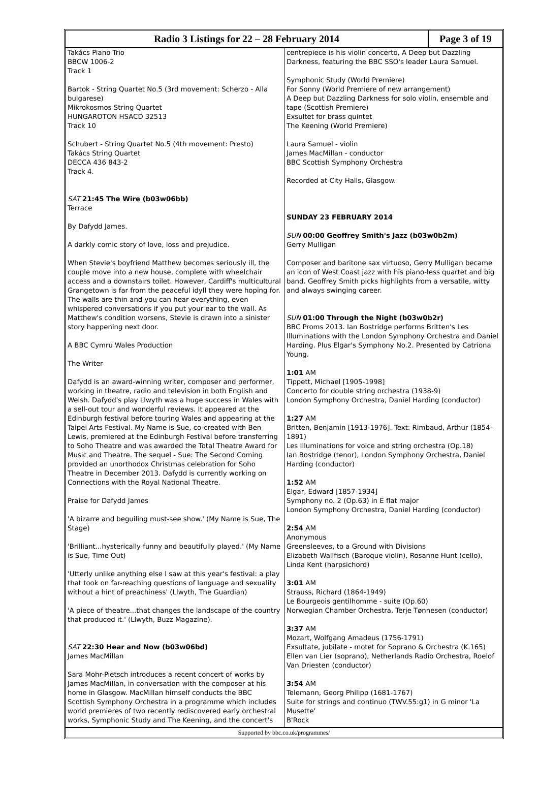Radio 3 Listings for 22 – 28 February 2014
Page 3 of 19
Takács Piano Trio
BBCW 1006-2
Track 1
Bartok - String Quartet No.5 (3rd movement: Scherzo - Alla bulgarese)
Mikrokosmos String Quartet
HUNGAROTON HSACD 32513
Track 10
Schubert - String Quartet No.5 (4th movement: Presto)
Takács String Quartet
DECCA 436 843-2
Track 4.
SAT 21:45 The Wire (b03w06bb)
Terrace
By Dafydd James.
A darkly comic story of love, loss and prejudice.
When Stevie's boyfriend Matthew becomes seriously ill, the couple move into a new house, complete with wheelchair access and a downstairs toilet. However, Cardiff's multicultural Grangetown is far from the peaceful idyll they were hoping for. The walls are thin and you can hear everything, even whispered conversations if you put your ear to the wall. As Matthew's condition worsens, Stevie is drawn into a sinister story happening next door.
A BBC Cymru Wales Production
The Writer
Dafydd is an award-winning writer, composer and performer, working in theatre, radio and television in both English and Welsh. Dafydd's play Llwyth was a huge success in Wales with a sell-out tour and wonderful reviews. It appeared at the Edinburgh festival before touring Wales and appearing at the Taipei Arts Festival. My Name is Sue, co-created with Ben Lewis, premiered at the Edinburgh Festival before transferring to Soho Theatre and was awarded the Total Theatre Award for Music and Theatre. The sequel - Sue: The Second Coming provided an unorthodox Christmas celebration for Soho Theatre in December 2013. Dafydd is currently working on Connections with the Royal National Theatre.
Praise for Dafydd James
'A bizarre and beguiling must-see show.' (My Name is Sue, The Stage)
'Brilliant...hysterically funny and beautifully played.' (My Name is Sue, Time Out)
'Utterly unlike anything else I saw at this year's festival: a play that took on far-reaching questions of language and sexuality without a hint of preachiness' (Llwyth, The Guardian)
'A piece of theatre...that changes the landscape of the country that produced it.' (Llwyth, Buzz Magazine).
SAT 22:30 Hear and Now (b03w06bd)
James MacMillan
Sara Mohr-Pietsch introduces a recent concert of works by James MacMillan, in conversation with the composer at his home in Glasgow. MacMillan himself conducts the BBC Scottish Symphony Orchestra in a programme which includes world premieres of two recently rediscovered early orchestral works, Symphonic Study and The Keening, and the concert's
centrepiece is his violin concerto, A Deep but Dazzling Darkness, featuring the BBC SSO's leader Laura Samuel.
Symphonic Study (World Premiere)
For Sonny (World Premiere of new arrangement)
A Deep but Dazzling Darkness for solo violin, ensemble and tape (Scottish Premiere)
Exsultet for brass quintet
The Keening (World Premiere)
Laura Samuel - violin
James MacMillan - conductor
BBC Scottish Symphony Orchestra
Recorded at City Halls, Glasgow.
SUNDAY 23 FEBRUARY 2014
SUN 00:00 Geoffrey Smith's Jazz (b03w0b2m)
Gerry Mulligan
Composer and baritone sax virtuoso, Gerry Mulligan became an icon of West Coast jazz with his piano-less quartet and big band. Geoffrey Smith picks highlights from a versatile, witty and always swinging career.
SUN 01:00 Through the Night (b03w0b2r)
BBC Proms 2013. Ian Bostridge performs Britten's Les Illuminations with the London Symphony Orchestra and Daniel Harding. Plus Elgar's Symphony No.2. Presented by Catriona Young.
1:01 AM
Tippett, Michael [1905-1998]
Concerto for double string orchestra (1938-9)
London Symphony Orchestra, Daniel Harding (conductor)
1:27 AM
Britten, Benjamin [1913-1976]. Text: Rimbaud, Arthur (1854-1891)
Les Illuminations for voice and string orchestra (Op.18)
Ian Bostridge (tenor), London Symphony Orchestra, Daniel Harding (conductor)
1:52 AM
Elgar, Edward [1857-1934]
Symphony no. 2 (Op.63) in E flat major
London Symphony Orchestra, Daniel Harding (conductor)
2:54 AM
Anonymous
Greensleeves, to a Ground with Divisions
Elizabeth Wallfisch (Baroque violin), Rosanne Hunt (cello), Linda Kent (harpsichord)
3:01 AM
Strauss, Richard (1864-1949)
Le Bourgeois gentilhomme - suite (Op.60)
Norwegian Chamber Orchestra, Terje Tønnesen (conductor)
3:37 AM
Mozart, Wolfgang Amadeus (1756-1791)
Exsultate, jubilate - motet for Soprano & Orchestra (K.165)
Ellen van Lier (soprano), Netherlands Radio Orchestra, Roelof Van Driesten (conductor)
3:54 AM
Telemann, Georg Philipp (1681-1767)
Suite for strings and continuo (TWV.55:g1) in G minor 'La Musette'
B'Rock
Supported by bbc.co.uk/programmes/